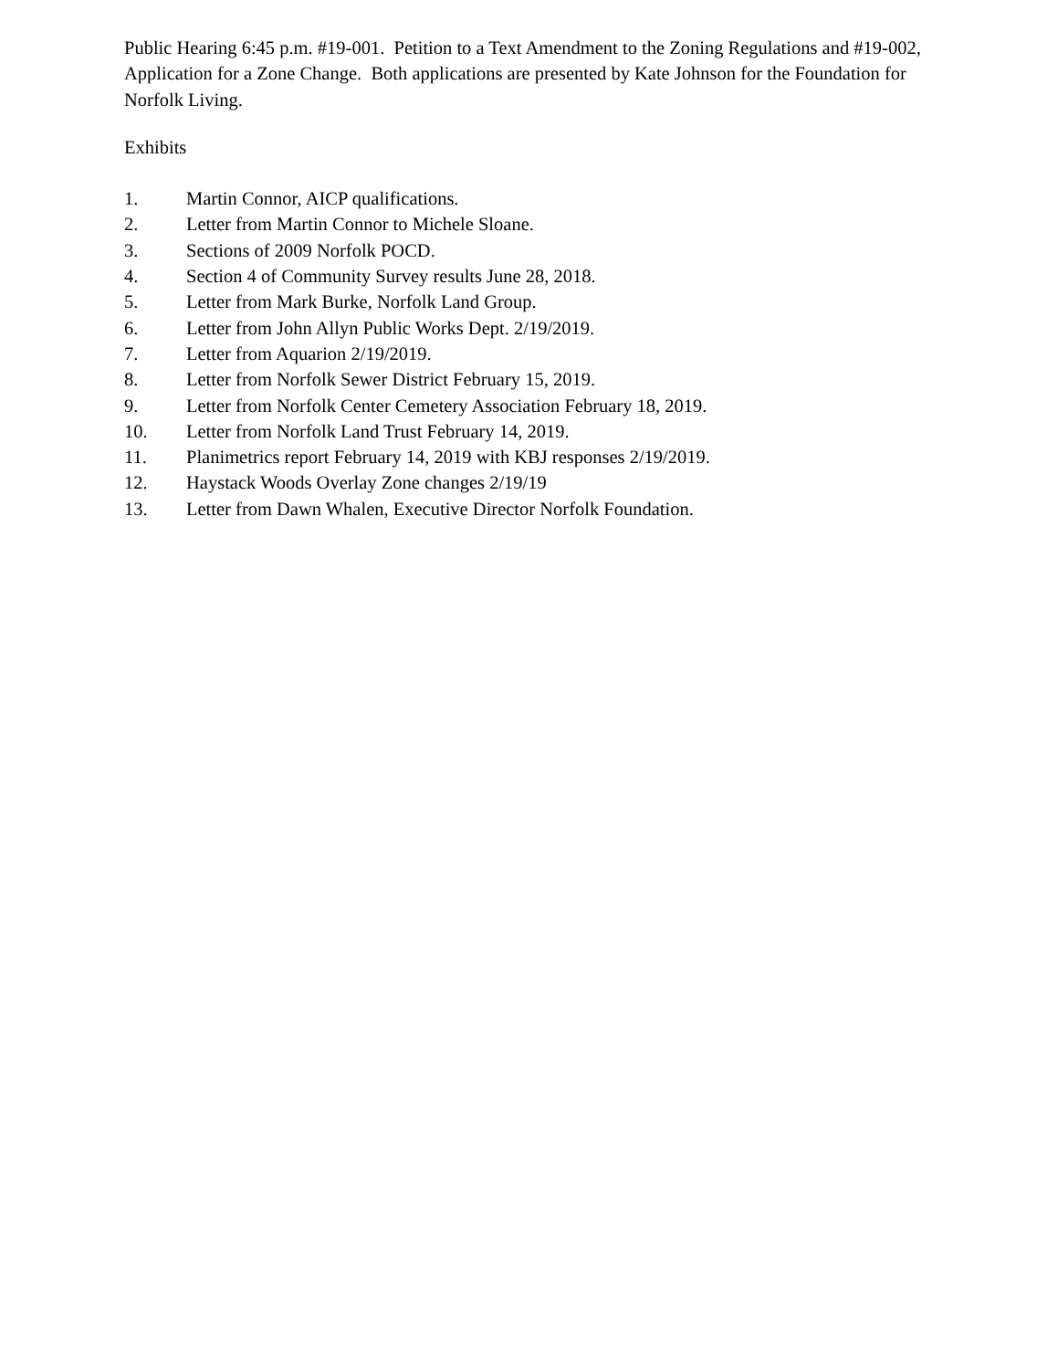Public Hearing 6:45 p.m. #19-001. Petition to a Text Amendment to the Zoning Regulations and #19-002, Application for a Zone Change. Both applications are presented by Kate Johnson for the Foundation for Norfolk Living.
Exhibits
1. Martin Connor, AICP qualifications.
2. Letter from Martin Connor to Michele Sloane.
3. Sections of 2009 Norfolk POCD.
4. Section 4 of Community Survey results June 28, 2018.
5. Letter from Mark Burke, Norfolk Land Group.
6. Letter from John Allyn Public Works Dept. 2/19/2019.
7. Letter from Aquarion 2/19/2019.
8. Letter from Norfolk Sewer District February 15, 2019.
9. Letter from Norfolk Center Cemetery Association February 18, 2019.
10. Letter from Norfolk Land Trust February 14, 2019.
11. Planimetrics report February 14, 2019 with KBJ responses 2/19/2019.
12. Haystack Woods Overlay Zone changes 2/19/19
13. Letter from Dawn Whalen, Executive Director Norfolk Foundation.